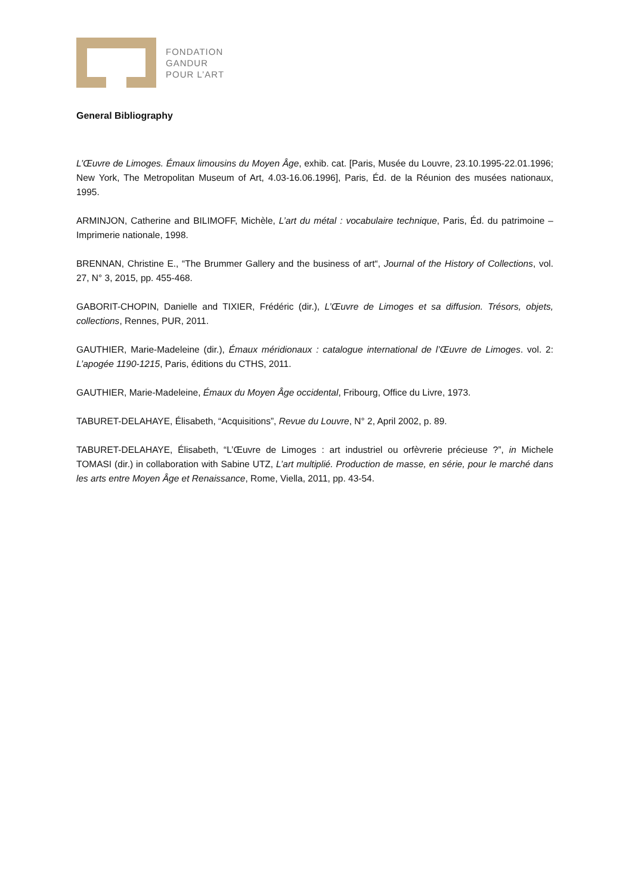FONDATION
GANDUR
POUR L’ART
General Bibliography
L’Œuvre de Limoges. Émaux limousins du Moyen Âge, exhib. cat. [Paris, Musée du Louvre, 23.10.1995-22.01.1996; New York, The Metropolitan Museum of Art, 4.03-16.06.1996], Paris, Éd. de la Réunion des musées nationaux, 1995.
ARMINJON, Catherine and BILIMOFF, Michèle, L’art du métal : vocabulaire technique, Paris, Éd. du patrimoine – Imprimerie nationale, 1998.
BRENNAN, Christine E., “The Brummer Gallery and the business of art“, Journal of the History of Collections, vol. 27, N° 3, 2015, pp. 455-468.
GABORIT-CHOPIN, Danielle and TIXIER, Frédéric (dir.), L’Œuvre de Limoges et sa diffusion. Trésors, objets, collections, Rennes, PUR, 2011.
GAUTHIER, Marie-Madeleine (dir.), Émaux méridionaux : catalogue international de l’Œuvre de Limoges. vol. 2: L’apogée 1190-1215, Paris, éditions du CTHS, 2011.
GAUTHIER, Marie-Madeleine, Émaux du Moyen Âge occidental, Fribourg, Office du Livre, 1973.
TABURET-DELAHAYE, Élisabeth, “Acquisitions”, Revue du Louvre, N° 2, April 2002, p. 89.
TABURET-DELAHAYE, Élisabeth, “L’Œuvre de Limoges : art industriel ou orfèvrerie précieuse ?”, in Michele TOMASI (dir.) in collaboration with Sabine UTZ, L’art multiplié. Production de masse, en série, pour le marché dans les arts entre Moyen Âge et Renaissance, Rome, Viella, 2011, pp. 43-54.